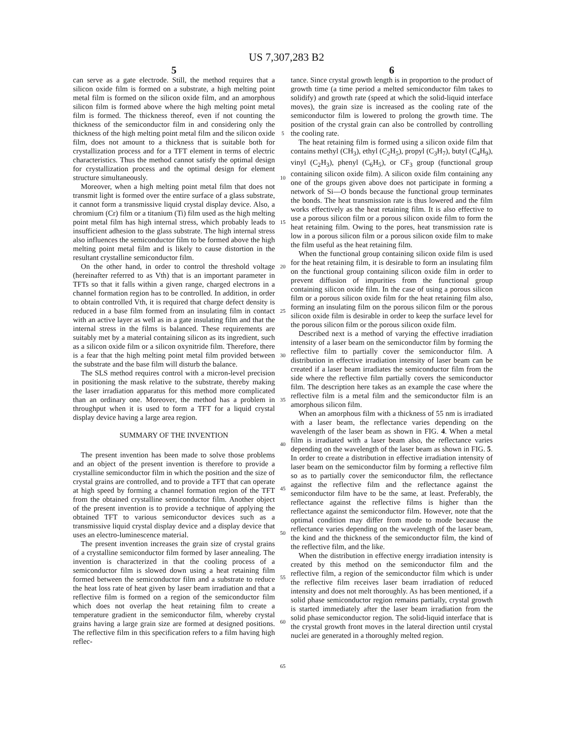US 7,307,283 B2
5
can serve as a gate electrode. Still, the method requires that a silicon oxide film is formed on a substrate, a high melting point metal film is formed on the silicon oxide film, and an amorphous silicon film is formed above where the high melting point metal film is formed. The thickness thereof, even if not counting the thickness of the semiconductor film in and considering only the thickness of the high melting point metal film and the silicon oxide film, does not amount to a thickness that is suitable both for crystallization process and for a TFT element in terms of electric characteristics. Thus the method cannot satisfy the optimal design for crystallization process and the optimal design for element structure simultaneously.
Moreover, when a high melting point metal film that does not transmit light is formed over the entire surface of a glass substrate, it cannot form a transmissive liquid crystal display device. Also, a chromium (Cr) film or a titanium (Ti) film used as the high melting point metal film has high internal stress, which probably leads to insufficient adhesion to the glass substrate. The high internal stress also influences the semiconductor film to be formed above the high melting point metal film and is likely to cause distortion in the resultant crystalline semiconductor film.
On the other hand, in order to control the threshold voltage (hereinafter referred to as Vth) that is an important parameter in TFTs so that it falls within a given range, charged electrons in a channel formation region has to be controlled. In addition, in order to obtain controlled Vth, it is required that charge defect density is reduced in a base film formed from an insulating film in contact with an active layer as well as in a gate insulating film and that the internal stress in the films is balanced. These requirements are suitably met by a material containing silicon as its ingredient, such as a silicon oxide film or a silicon oxynitride film. Therefore, there is a fear that the high melting point metal film provided between the substrate and the base film will disturb the balance.
The SLS method requires control with a micron-level precision in positioning the mask relative to the substrate, thereby making the laser irradiation apparatus for this method more complicated than an ordinary one. Moreover, the method has a problem in throughput when it is used to form a TFT for a liquid crystal display device having a large area region.
SUMMARY OF THE INVENTION
The present invention has been made to solve those problems and an object of the present invention is therefore to provide a crystalline semiconductor film in which the position and the size of crystal grains are controlled, and to provide a TFT that can operate at high speed by forming a channel formation region of the TFT from the obtained crystalline semiconductor film. Another object of the present invention is to provide a technique of applying the obtained TFT to various semiconductor devices such as a transmissive liquid crystal display device and a display device that uses an electro-luminescence material.
The present invention increases the grain size of crystal grains of a crystalline semiconductor film formed by laser annealing. The invention is characterized in that the cooling process of a semiconductor film is slowed down using a heat retaining film formed between the semiconductor film and a substrate to reduce the heat loss rate of heat given by laser beam irradiation and that a reflective film is formed on a region of the semiconductor film which does not overlap the heat retaining film to create a temperature gradient in the semiconductor film, whereby crystal grains having a large grain size are formed at designed positions. The reflective film in this specification refers to a film having high reflec-
5
10
15
20
25
30
35
40
45
50
55
60
65
6
tance. Since crystal growth length is in proportion to the product of growth time (a time period a melted semiconductor film takes to solidify) and growth rate (speed at which the solid-liquid interface moves), the grain size is increased as the cooling rate of the semiconductor film is lowered to prolong the growth time. The position of the crystal grain can also be controlled by controlling the cooling rate.
The heat retaining film is formed using a silicon oxide film that contains methyl (CH<sub>3</sub>), ethyl (C<sub>2</sub>H<sub>5</sub>), propyl (C<sub>3</sub>H<sub>7</sub>), butyl (C<sub>4</sub>H<sub>9</sub>), vinyl (C<sub>2</sub>H<sub>3</sub>), phenyl (C<sub>6</sub>H<sub>5</sub>), or CF<sub>3</sub> group (functional group containing silicon oxide film). A silicon oxide film containing any one of the groups given above does not participate in forming a network of Si—O bonds because the functional group terminates the bonds. The heat transmission rate is thus lowered and the film works effectively as the heat retaining film. It is also effective to use a porous silicon film or a porous silicon oxide film to form the heat retaining film. Owing to the pores, heat transmission rate is low in a porous silicon film or a porous silicon oxide film to make the film useful as the heat retaining film.
When the functional group containing silicon oxide film is used for the heat retaining film, it is desirable to form an insulating film on the functional group containing silicon oxide film in order to prevent diffusion of impurities from the functional group containing silicon oxide film. In the case of using a porous silicon film or a porous silicon oxide film for the heat retaining film also, forming an insulating film on the porous silicon film or the porous silicon oxide film is desirable in order to keep the surface level for the porous silicon film or the porous silicon oxide film.
Described next is a method of varying the effective irradiation intensity of a laser beam on the semiconductor film by forming the reflective film to partially cover the semiconductor film. A distribution in effective irradiation intensity of laser beam can be created if a laser beam irradiates the semiconductor film from the side where the reflective film partially covers the semiconductor film. The description here takes as an example the case where the reflective film is a metal film and the semiconductor film is an amorphous silicon film.
When an amorphous film with a thickness of 55 nm is irradiated with a laser beam, the reflectance varies depending on the wavelength of the laser beam as shown in FIG. 4. When a metal film is irradiated with a laser beam also, the reflectance varies depending on the wavelength of the laser beam as shown in FIG. 5. In order to create a distribution in effective irradiation intensity of laser beam on the semiconductor film by forming a reflective film so as to partially cover the semiconductor film, the reflectance against the reflective film and the reflectance against the semiconductor film have to be the same, at least. Preferably, the reflectance against the reflective films is higher than the reflectance against the semiconductor film. However, note that the optimal condition may differ from mode to mode because the reflectance varies depending on the wavelength of the laser beam, the kind and the thickness of the semiconductor film, the kind of the reflective film, and the like.
When the distribution in effective energy irradiation intensity is created by this method on the semiconductor film and the reflective film, a region of the semiconductor film which is under the reflective film receives laser beam irradiation of reduced intensity and does not melt thoroughly. As has been mentioned, if a solid phase semiconductor region remains partially, crystal growth is started immediately after the laser beam irradiation from the solid phase semiconductor region. The solid-liquid interface that is the crystal growth front moves in the lateral direction until crystal nuclei are generated in a thoroughly melted region.